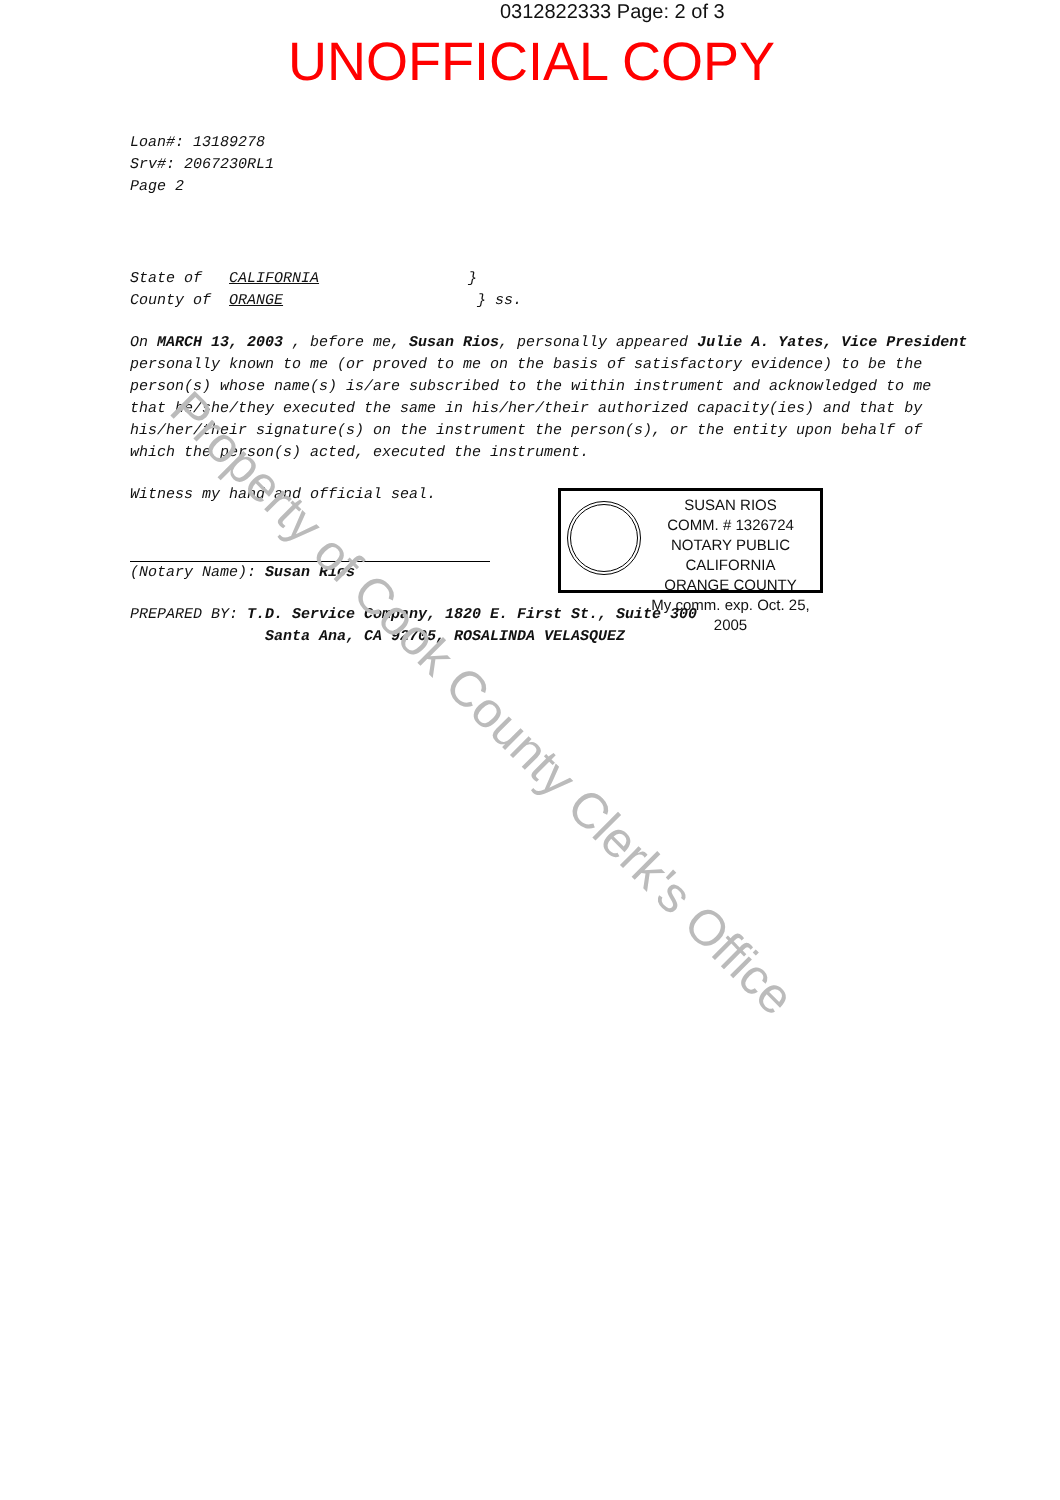0312822333 Page: 2 of 3
UNOFFICIAL COPY
Loan#: 13189278
Srv#: 2067230RL1
Page 2
State of CALIFORNIA }
County of ORANGE } ss.
On MARCH 13, 2003 , before me, Susan Rios, personally appeared Julie A. Yates, Vice President personally known to me (or proved to me on the basis of satisfactory evidence) to be the person(s) whose name(s) is/are subscribed to the within instrument and acknowledged to me that he/she/they executed the same in his/her/their authorized capacity(ies) and that by his/her/their signature(s) on the instrument the person(s), or the entity upon behalf of which the person(s) acted, executed the instrument.
Witness my hand and official seal.
(Notary Name): Susan Rios
PREPARED BY: T.D. Service Company, 1820 E. First St., Suite 300
Santa Ana, CA 92705, ROSALINDA VELASQUEZ
SUSAN RIOS
COMM. # 1326724
NOTARY PUBLIC CALIFORNIA
ORANGE COUNTY
My comm. exp. Oct. 25, 2005
Property of Cook County Clerk's Office